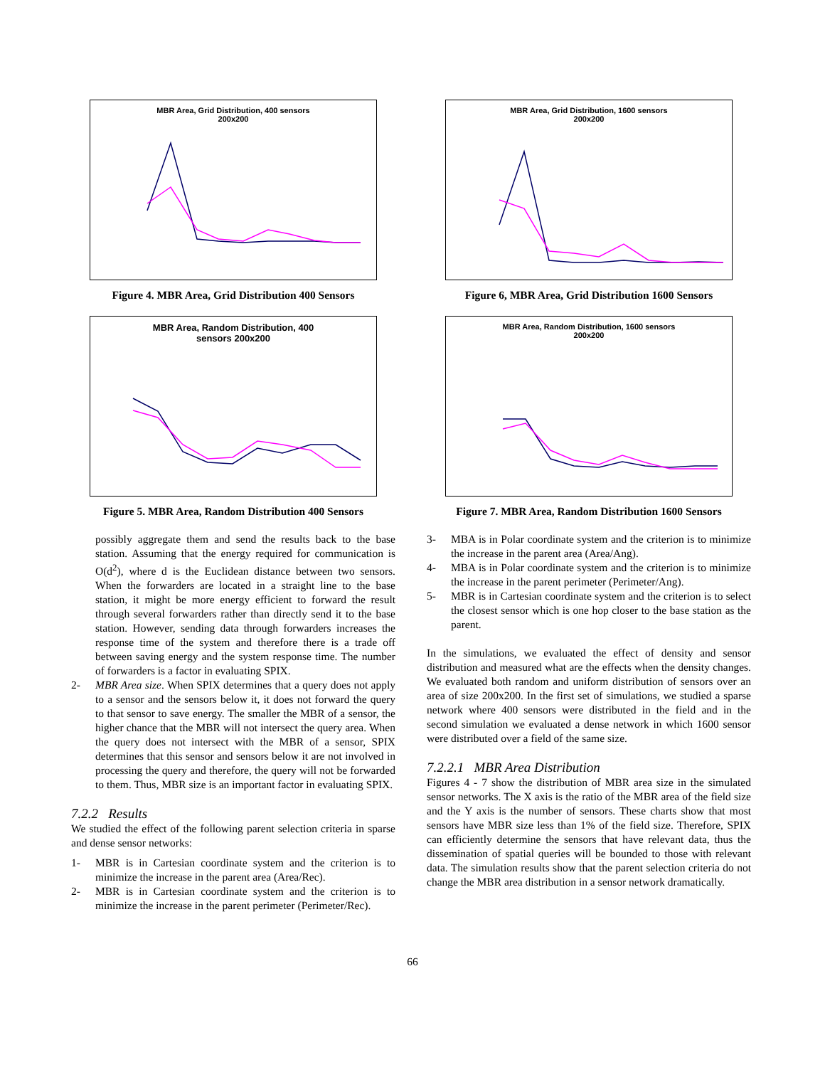MBR Area, Grid Distribution, 400 sensors
200x200
Figure 4. MBR Area, Grid Distribution 400 Sensors
MBR Area, Random Distribution, 400
sensors 200x200
Figure 5. MBR Area, Random Distribution 400 Sensors
possibly aggregate them and send the results back to the base station. Assuming that the energy required for communication is O(d<sup>2</sup>), where d is the Euclidean distance between two sensors. When the forwarders are located in a straight line to the base station, it might be more energy efficient to forward the result through several forwarders rather than directly send it to the base station. However, sending data through forwarders increases the response time of the system and therefore there is a trade off between saving energy and the system response time. The number of forwarders is a factor in evaluating SPIX.
2- MBR Area size. When SPIX determines that a query does not apply to a sensor and the sensors below it, it does not forward the query to that sensor to save energy. The smaller the MBR of a sensor, the higher chance that the MBR will not intersect the query area. When the query does not intersect with the MBR of a sensor, SPIX determines that this sensor and sensors below it are not involved in processing the query and therefore, the query will not be forwarded to them. Thus, MBR size is an important factor in evaluating SPIX.
7.2.2 Results
We studied the effect of the following parent selection criteria in sparse and dense sensor networks:
1- MBR is in Cartesian coordinate system and the criterion is to minimize the increase in the parent area (Area/Rec).
2- MBR is in Cartesian coordinate system and the criterion is to minimize the increase in the parent perimeter (Perimeter/Rec).
MBR Area, Grid Distribution, 1600 sensors
200x200
Figure 6, MBR Area, Grid Distribution 1600 Sensors
MBR Area, Random Distribution, 1600 sensors
200x200
Figure 7. MBR Area, Random Distribution 1600 Sensors
3- MBA is in Polar coordinate system and the criterion is to minimize the increase in the parent area (Area/Ang).
4- MBA is in Polar coordinate system and the criterion is to minimize the increase in the parent perimeter (Perimeter/Ang).
5- MBR is in Cartesian coordinate system and the criterion is to select the closest sensor which is one hop closer to the base station as the parent.
In the simulations, we evaluated the effect of density and sensor distribution and measured what are the effects when the density changes. We evaluated both random and uniform distribution of sensors over an area of size 200x200. In the first set of simulations, we studied a sparse network where 400 sensors were distributed in the field and in the second simulation we evaluated a dense network in which 1600 sensor were distributed over a field of the same size.
7.2.2.1 MBR Area Distribution
Figures 4 - 7 show the distribution of MBR area size in the simulated sensor networks. The X axis is the ratio of the MBR area of the field size and the Y axis is the number of sensors. These charts show that most sensors have MBR size less than 1% of the field size. Therefore, SPIX can efficiently determine the sensors that have relevant data, thus the dissemination of spatial queries will be bounded to those with relevant data. The simulation results show that the parent selection criteria do not change the MBR area distribution in a sensor network dramatically.
66